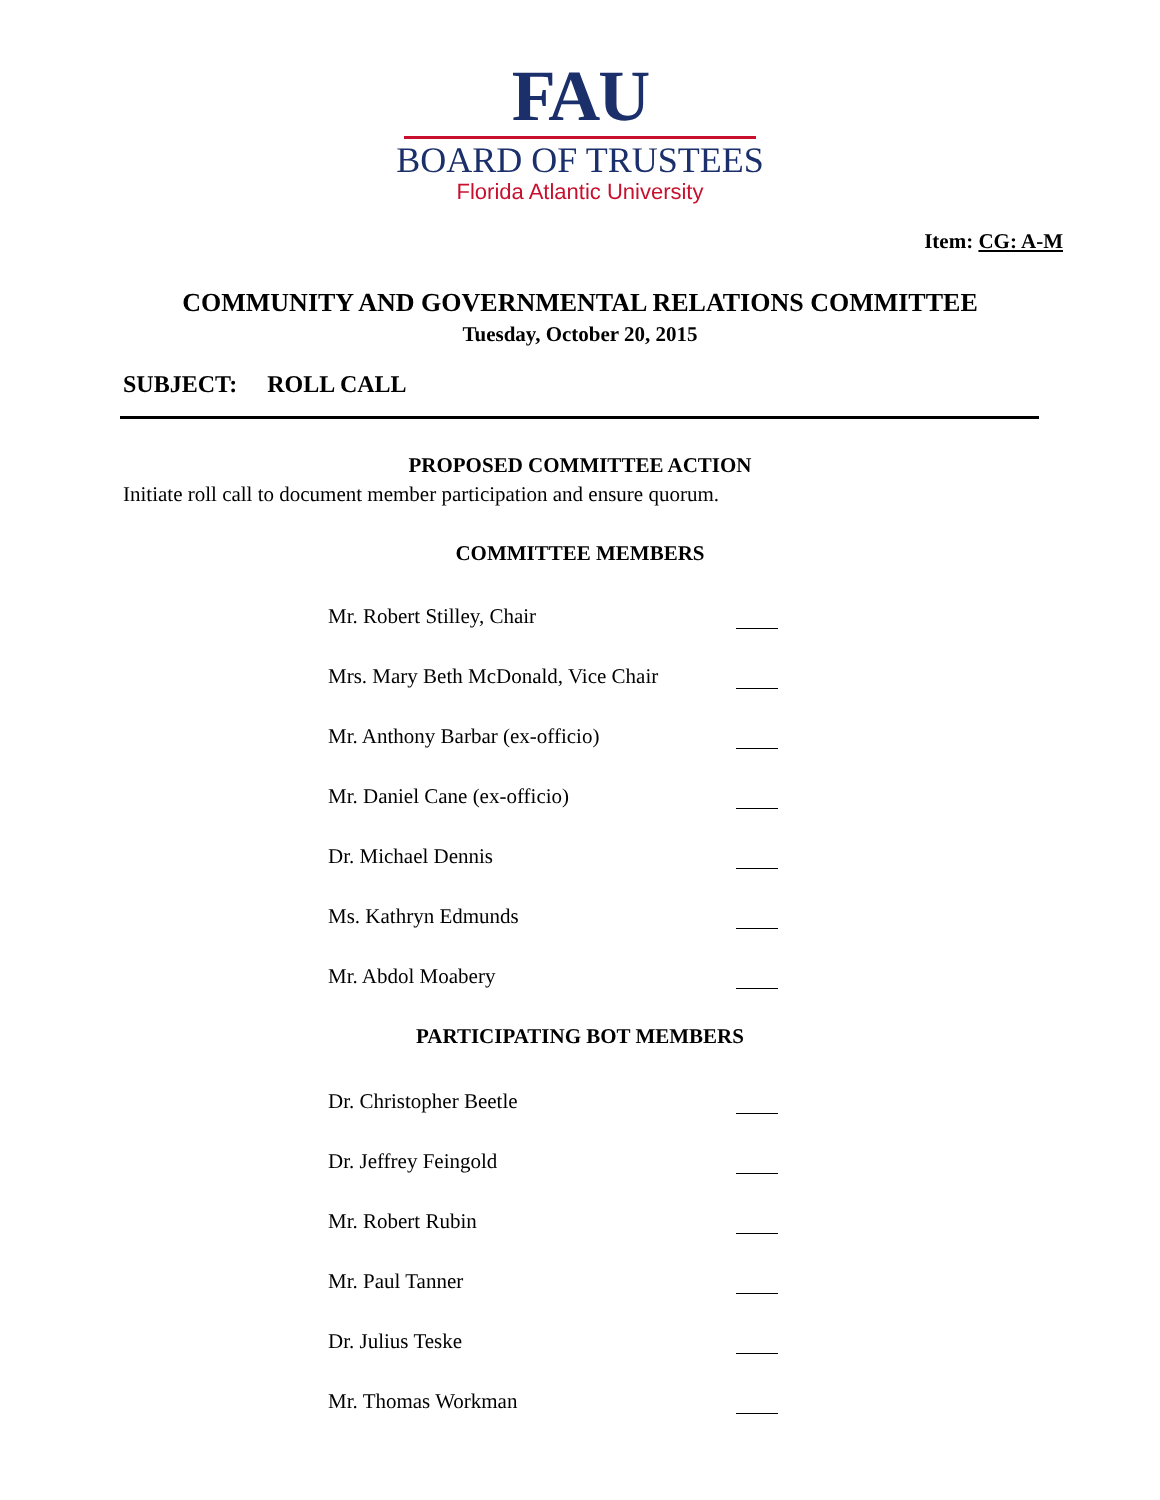FAU
BOARD OF TRUSTEES
Florida Atlantic University
Item: CG: A-M
COMMUNITY AND GOVERNMENTAL RELATIONS COMMITTEE
Tuesday, October 20, 2015
SUBJECT: ROLL CALL
PROPOSED COMMITTEE ACTION
Initiate roll call to document member participation and ensure quorum.
COMMITTEE MEMBERS
Mr. Robert Stilley, Chair
Mrs. Mary Beth McDonald, Vice Chair
Mr. Anthony Barbar (ex-officio)
Mr. Daniel Cane (ex-officio)
Dr. Michael Dennis
Ms. Kathryn Edmunds
Mr. Abdol Moabery
PARTICIPATING BOT MEMBERS
Dr. Christopher Beetle
Dr. Jeffrey Feingold
Mr. Robert Rubin
Mr. Paul Tanner
Dr. Julius Teske
Mr. Thomas Workman